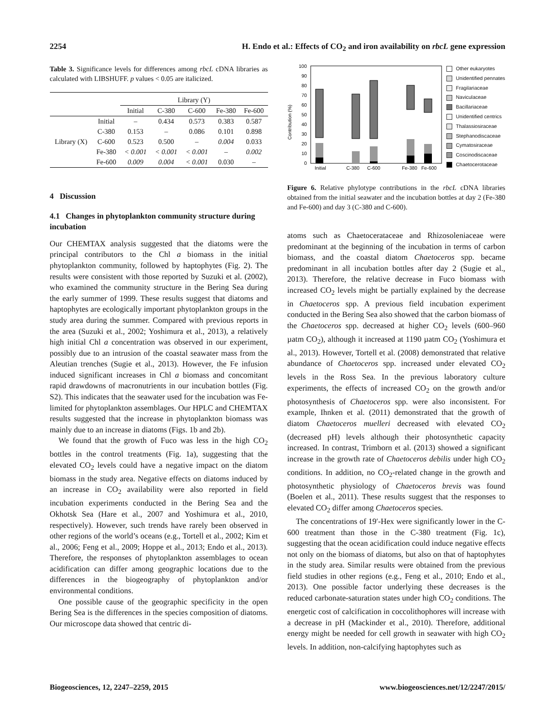2254 H. Endo et al.: Effects of CO<sub>2</sub> and iron availability on rbcL gene expression
Table 3. Significance levels for differences among rbcL cDNA libraries as calculated with LIBSHUFF. p values < 0.05 are italicized.
| | | Library (Y) | | | | |
| --- | --- | --- | --- | --- | --- | --- |
| | | Initial | C-380 | C-600 | Fe-380 | Fe-600 |
| Library (X) | Initial | – | 0.434 | 0.573 | 0.383 | 0.587 |
| | C-380 | 0.153 | – | 0.086 | 0.101 | 0.898 |
| | C-600 | 0.523 | 0.500 | – | 0.004 | 0.033 |
| | Fe-380 | < 0.001 | < 0.001 | < 0.001 | – | 0.002 |
| | Fe-600 | 0.009 | 0.004 | < 0.001 | 0.030 | – |
4 Discussion
4.1 Changes in phytoplankton community structure during incubation
Our CHEMTAX analysis suggested that the diatoms were the principal contributors to the Chl a biomass in the initial phytoplankton community, followed by haptophytes (Fig. 2). The results were consistent with those reported by Suzuki et al. (2002), who examined the community structure in the Bering Sea during the early summer of 1999. These results suggest that diatoms and haptophytes are ecologically important phytoplankton groups in the study area during the summer. Compared with previous reports in the area (Suzuki et al., 2002; Yoshimura et al., 2013), a relatively high initial Chl a concentration was observed in our experiment, possibly due to an intrusion of the coastal seawater mass from the Aleutian trenches (Sugie et al., 2013). However, the Fe infusion induced significant increases in Chl a biomass and concomitant rapid drawdowns of macronutrients in our incubation bottles (Fig. S2). This indicates that the seawater used for the incubation was Fe-limited for phytoplankton assemblages. Our HPLC and CHEMTAX results suggested that the increase in phytoplankton biomass was mainly due to an increase in diatoms (Figs. 1b and 2b).
We found that the growth of Fuco was less in the high CO<sub>2</sub> bottles in the control treatments (Fig. 1a), suggesting that the elevated CO<sub>2</sub> levels could have a negative impact on the diatom biomass in the study area. Negative effects on diatoms induced by an increase in CO<sub>2</sub> availability were also reported in field incubation experiments conducted in the Bering Sea and the Okhotsk Sea (Hare et al., 2007 and Yoshimura et al., 2010, respectively). However, such trends have rarely been observed in other regions of the world’s oceans (e.g., Tortell et al., 2002; Kim et al., 2006; Feng et al., 2009; Hoppe et al., 2013; Endo et al., 2013). Therefore, the responses of phytoplankton assemblages to ocean acidification can differ among geographic locations due to the differences in the biogeography of phytoplankton and/or environmental conditions.
One possible cause of the geographic specificity in the open Bering Sea is the differences in the species composition of diatoms. Our microscope data showed that centric di-
Contribution (%)
100
90
80
70
60
50
40
30
20
10
0
Initial
C-380
C-600
Fe-380
Fe-600
Other eukaryotes
Unidentified pennates
Fragilariaceae
Naviculaceae
Bacillariaceae
Unidentified centrics
Thalassiosiraceae
Stephanodiscaceae
Cymatosiraceae
Coscinodiscaceae
Chaetocerotaceae
Figure 6. Relative phylotype contributions in the rbcL cDNA libraries obtained from the initial seawater and the incubation bottles at day 2 (Fe-380 and Fe-600) and day 3 (C-380 and C-600).
atoms such as Chaetocerataceae and Rhizosoleniaceae were predominant at the beginning of the incubation in terms of carbon biomass, and the coastal diatom Chaetoceros spp. became predominant in all incubation bottles after day 2 (Sugie et al., 2013). Therefore, the relative decrease in Fuco biomass with increased CO<sub>2</sub> levels might be partially explained by the decrease in Chaetoceros spp. A previous field incubation experiment conducted in the Bering Sea also showed that the carbon biomass of the Chaetoceros spp. decreased at higher CO<sub>2</sub> levels (600–960 µatm CO<sub>2</sub>), although it increased at 1190 µatm CO<sub>2</sub> (Yoshimura et al., 2013). However, Tortell et al. (2008) demonstrated that relative abundance of Chaetoceros spp. increased under elevated CO<sub>2</sub> levels in the Ross Sea. In the previous laboratory culture experiments, the effects of increased CO<sub>2</sub> on the growth and/or photosynthesis of Chaetoceros spp. were also inconsistent. For example, Ihnken et al. (2011) demonstrated that the growth of diatom Chaetoceros muelleri decreased with elevated CO<sub>2</sub> (decreased pH) levels although their photosynthetic capacity increased. In contrast, Trimborn et al. (2013) showed a significant increase in the growth rate of Chaetoceros debilis under high CO<sub>2</sub> conditions. In addition, no CO<sub>2</sub>-related change in the growth and photosynthetic physiology of Chaetoceros brevis was found (Boelen et al., 2011). These results suggest that the responses to elevated CO<sub>2</sub> differ among Chaetoceros species.
The concentrations of 19′-Hex were significantly lower in the C-600 treatment than those in the C-380 treatment (Fig. 1c), suggesting that the ocean acidification could induce negative effects not only on the biomass of diatoms, but also on that of haptophytes in the study area. Similar results were obtained from the previous field studies in other regions (e.g., Feng et al., 2010; Endo et al., 2013). One possible factor underlying these decreases is the reduced carbonate-saturation states under high CO<sub>2</sub> conditions. The energetic cost of calcification in coccolithophores will increase with a decrease in pH (Mackinder et al., 2010). Therefore, additional energy might be needed for cell growth in seawater with high CO<sub>2</sub> levels. In addition, non-calcifying haptophytes such as
Biogeosciences, 12, 2247–2259, 2015 www.biogeosciences.net/12/2247/2015/